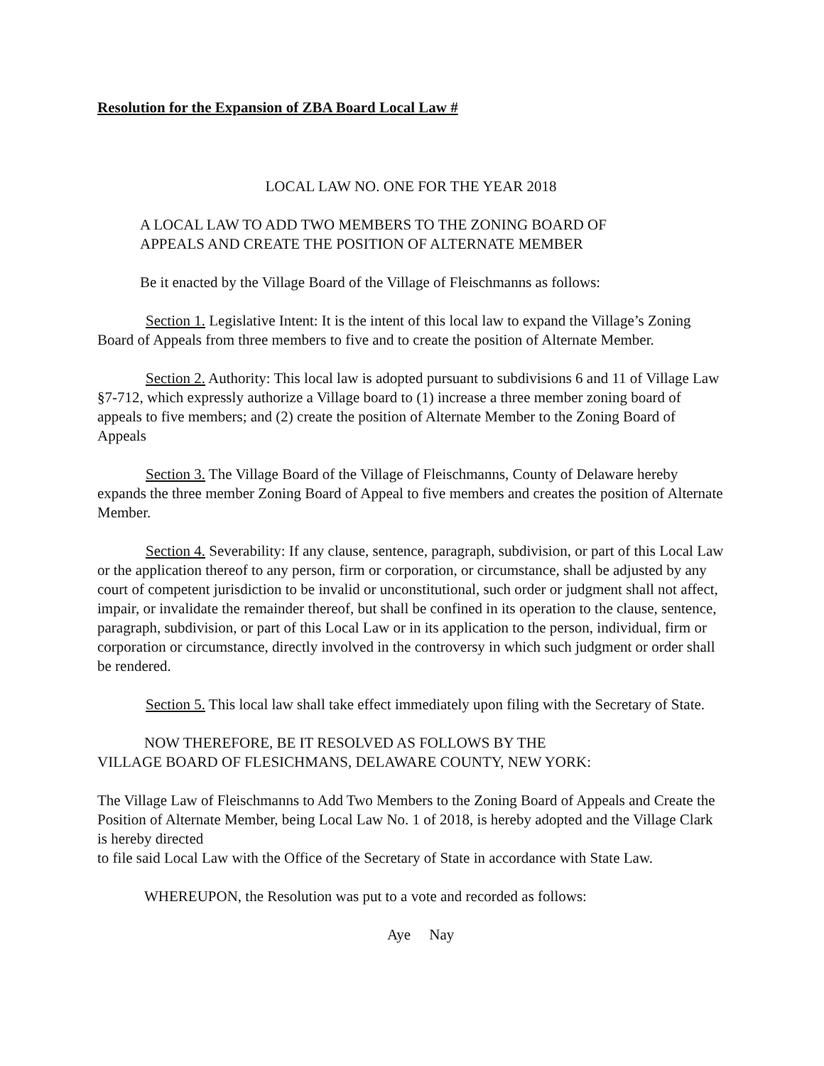Resolution for the Expansion of ZBA Board Local Law #
LOCAL LAW NO. ONE FOR THE YEAR 2018
A LOCAL LAW TO ADD TWO MEMBERS TO THE ZONING BOARD OF
APPEALS AND CREATE THE POSITION OF ALTERNATE MEMBER
Be it enacted by the Village Board of the Village of Fleischmanns as follows:
Section 1. Legislative Intent: It is the intent of this local law to expand the Village’s Zoning Board of Appeals from three members to five and to create the position of Alternate Member.
Section 2. Authority: This local law is adopted pursuant to subdivisions 6 and 11 of Village Law §7-712, which expressly authorize a Village board to (1) increase a three member zoning board of appeals to five members; and (2) create the position of Alternate Member to the Zoning Board of Appeals
Section 3. The Village Board of the Village of Fleischmanns, County of Delaware hereby expands the three member Zoning Board of Appeal to five members and creates the position of Alternate Member.
Section 4. Severability: If any clause, sentence, paragraph, subdivision, or part of this Local Law or the application thereof to any person, firm or corporation, or circumstance, shall be adjusted by any court of competent jurisdiction to be invalid or unconstitutional, such order or judgment shall not affect, impair, or invalidate the remainder thereof, but shall be confined in its operation to the clause, sentence, paragraph, subdivision, or part of this Local Law or in its application to the person, individual, firm or corporation or circumstance, directly involved in the controversy in which such judgment or order shall be rendered.
Section 5. This local law shall take effect immediately upon filing with the Secretary of State.
NOW THEREFORE, BE IT RESOLVED AS FOLLOWS BY THE
VILLAGE BOARD OF FLESICHMANS, DELAWARE COUNTY, NEW YORK:
The Village Law of Fleischmanns to Add Two Members to the Zoning Board of Appeals and Create the Position of Alternate Member, being Local Law No. 1 of 2018, is hereby adopted and the Village Clark is hereby directed
to file said Local Law with the Office of the Secretary of State in accordance with State Law.
WHEREUPON, the Resolution was put to a vote and recorded as follows:
Aye Nay